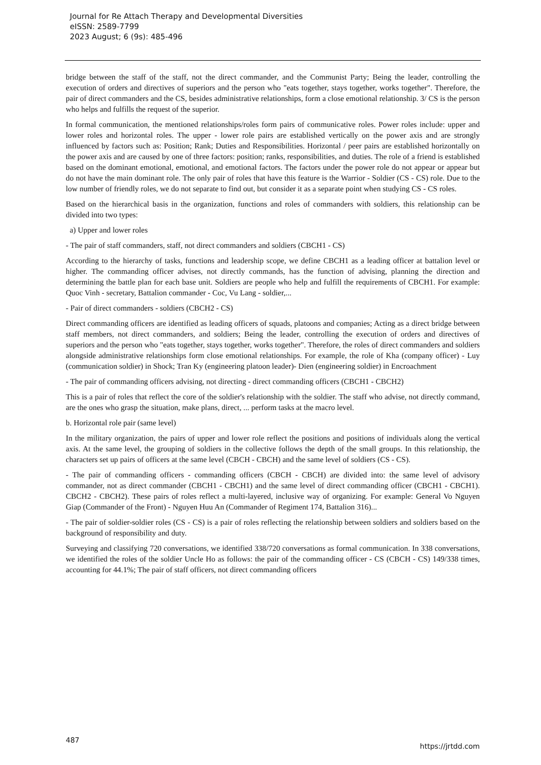Journal for Re Attach Therapy and Developmental Diversities
eISSN: 2589-7799
2023 August; 6 (9s): 485-496
bridge between the staff of the staff, not the direct commander, and the Communist Party; Being the leader, controlling the execution of orders and directives of superiors and the person who "eats together, stays together, works together". Therefore, the pair of direct commanders and the CS, besides administrative relationships, form a close emotional relationship. 3/ CS is the person who helps and fulfills the request of the superior.
In formal communication, the mentioned relationships/roles form pairs of communicative roles. Power roles include: upper and lower roles and horizontal roles. The upper - lower role pairs are established vertically on the power axis and are strongly influenced by factors such as: Position; Rank; Duties and Responsibilities. Horizontal / peer pairs are established horizontally on the power axis and are caused by one of three factors: position; ranks, responsibilities, and duties. The role of a friend is established based on the dominant emotional, emotional, and emotional factors. The factors under the power role do not appear or appear but do not have the main dominant role. The only pair of roles that have this feature is the Warrior - Soldier (CS - CS) role. Due to the low number of friendly roles, we do not separate to find out, but consider it as a separate point when studying CS - CS roles.
Based on the hierarchical basis in the organization, functions and roles of commanders with soldiers, this relationship can be divided into two types:
a) Upper and lower roles
- The pair of staff commanders, staff, not direct commanders and soldiers (CBCH1 - CS)
According to the hierarchy of tasks, functions and leadership scope, we define CBCH1 as a leading officer at battalion level or higher. The commanding officer advises, not directly commands, has the function of advising, planning the direction and determining the battle plan for each base unit. Soldiers are people who help and fulfill the requirements of CBCH1. For example: Quoc Vinh - secretary, Battalion commander - Coc, Vu Lang - soldier,...
- Pair of direct commanders - soldiers (CBCH2 - CS)
Direct commanding officers are identified as leading officers of squads, platoons and companies; Acting as a direct bridge between staff members, not direct commanders, and soldiers; Being the leader, controlling the execution of orders and directives of superiors and the person who "eats together, stays together, works together". Therefore, the roles of direct commanders and soldiers alongside administrative relationships form close emotional relationships. For example, the role of Kha (company officer) - Luy (communication soldier) in Shock; Tran Ky (engineering platoon leader)- Dien (engineering soldier) in Encroachment
- The pair of commanding officers advising, not directing - direct commanding officers (CBCH1 - CBCH2)
This is a pair of roles that reflect the core of the soldier's relationship with the soldier. The staff who advise, not directly command, are the ones who grasp the situation, make plans, direct, ... perform tasks at the macro level.
b. Horizontal role pair (same level)
In the military organization, the pairs of upper and lower role reflect the positions and positions of individuals along the vertical axis. At the same level, the grouping of soldiers in the collective follows the depth of the small groups. In this relationship, the characters set up pairs of officers at the same level (CBCH - CBCH) and the same level of soldiers (CS - CS).
- The pair of commanding officers - commanding officers (CBCH - CBCH) are divided into: the same level of advisory commander, not as direct commander (CBCH1 - CBCH1) and the same level of direct commanding officer (CBCH1 - CBCH1). CBCH2 - CBCH2). These pairs of roles reflect a multi-layered, inclusive way of organizing. For example: General Vo Nguyen Giap (Commander of the Front) - Nguyen Huu An (Commander of Regiment 174, Battalion 316)...
- The pair of soldier-soldier roles (CS - CS) is a pair of roles reflecting the relationship between soldiers and soldiers based on the background of responsibility and duty.
Surveying and classifying 720 conversations, we identified 338/720 conversations as formal communication. In 338 conversations, we identified the roles of the soldier Uncle Ho as follows: the pair of the commanding officer - CS (CBCH - CS) 149/338 times, accounting for 44.1%; The pair of staff officers, not direct commanding officers
487 https://jrtdd.com